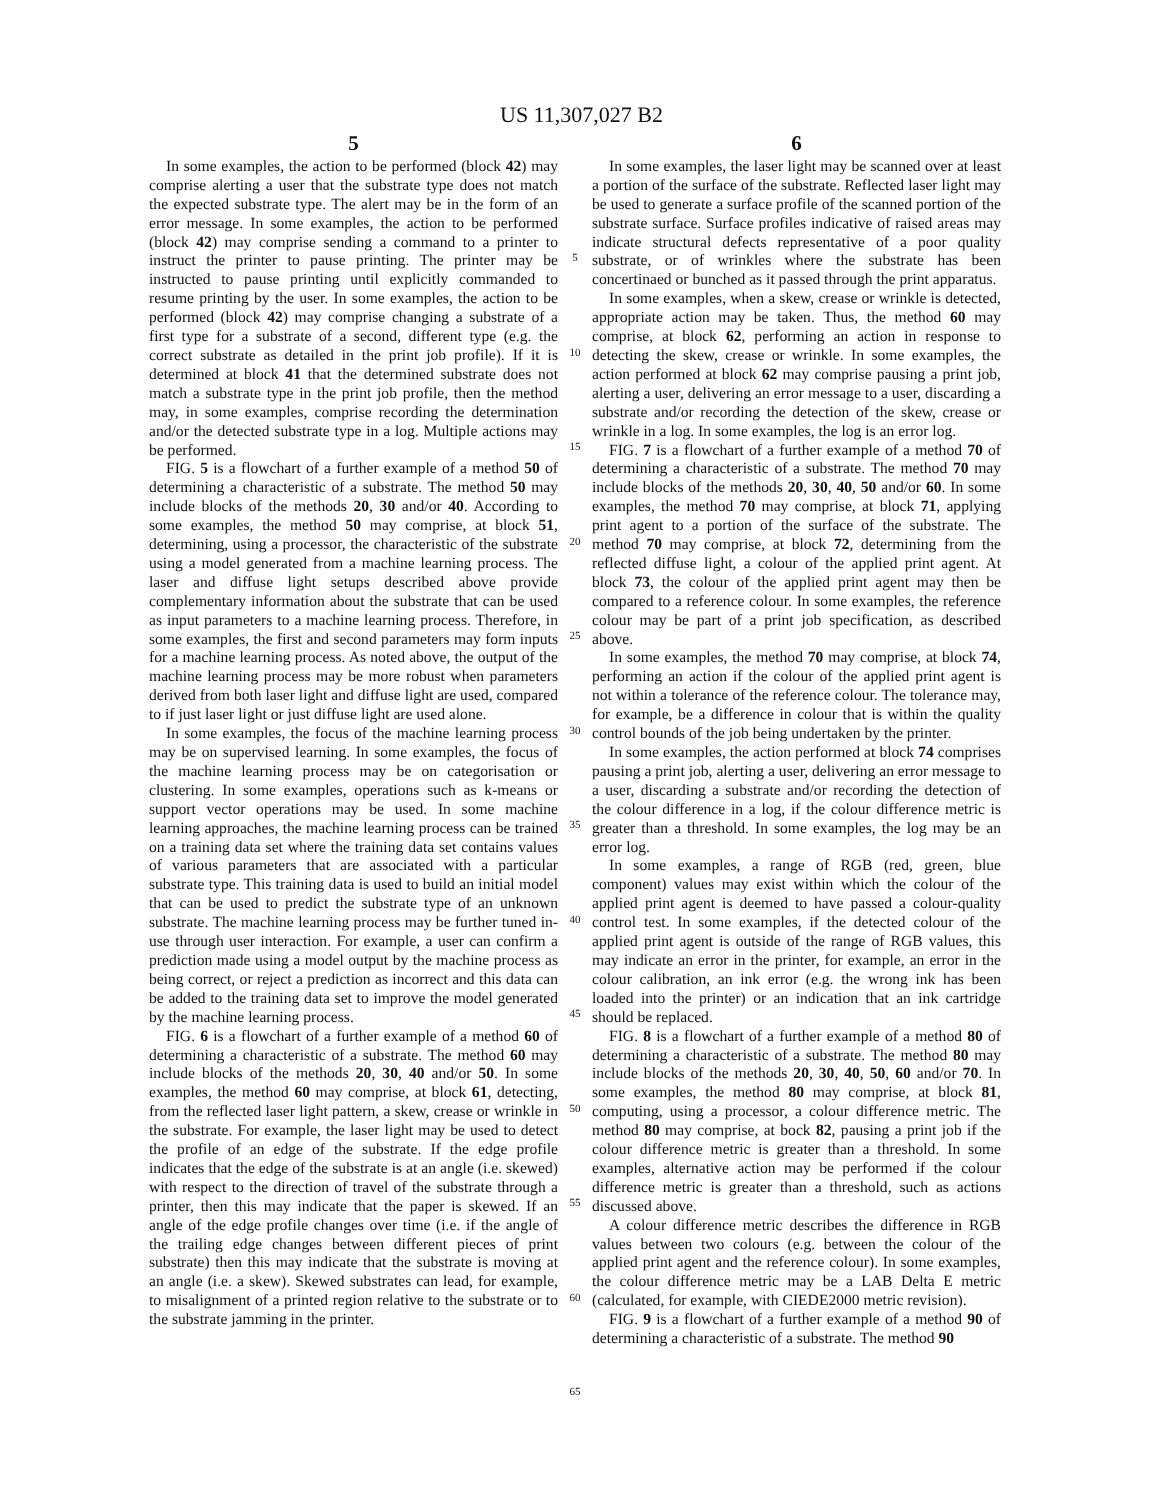US 11,307,027 B2
5
In some examples, the action to be performed (block 42) may comprise alerting a user that the substrate type does not match the expected substrate type. The alert may be in the form of an error message. In some examples, the action to be performed (block 42) may comprise sending a command to a printer to instruct the printer to pause printing. The printer may be instructed to pause printing until explicitly commanded to resume printing by the user. In some examples, the action to be performed (block 42) may comprise changing a substrate of a first type for a substrate of a second, different type (e.g. the correct substrate as detailed in the print job profile). If it is determined at block 41 that the determined substrate does not match a substrate type in the print job profile, then the method may, in some examples, comprise recording the determination and/or the detected substrate type in a log. Multiple actions may be performed.
FIG. 5 is a flowchart of a further example of a method 50 of determining a characteristic of a substrate. The method 50 may include blocks of the methods 20, 30 and/or 40. According to some examples, the method 50 may comprise, at block 51, determining, using a processor, the characteristic of the substrate using a model generated from a machine learning process. The laser and diffuse light setups described above provide complementary information about the substrate that can be used as input parameters to a machine learning process. Therefore, in some examples, the first and second parameters may form inputs for a machine learning process. As noted above, the output of the machine learning process may be more robust when parameters derived from both laser light and diffuse light are used, compared to if just laser light or just diffuse light are used alone.
In some examples, the focus of the machine learning process may be on supervised learning. In some examples, the focus of the machine learning process may be on categorisation or clustering. In some examples, operations such as k-means or support vector operations may be used. In some machine learning approaches, the machine learning process can be trained on a training data set where the training data set contains values of various parameters that are associated with a particular substrate type. This training data is used to build an initial model that can be used to predict the substrate type of an unknown substrate. The machine learning process may be further tuned in-use through user interaction. For example, a user can confirm a prediction made using a model output by the machine process as being correct, or reject a prediction as incorrect and this data can be added to the training data set to improve the model generated by the machine learning process.
FIG. 6 is a flowchart of a further example of a method 60 of determining a characteristic of a substrate. The method 60 may include blocks of the methods 20, 30, 40 and/or 50. In some examples, the method 60 may comprise, at block 61, detecting, from the reflected laser light pattern, a skew, crease or wrinkle in the substrate. For example, the laser light may be used to detect the profile of an edge of the substrate. If the edge profile indicates that the edge of the substrate is at an angle (i.e. skewed) with respect to the direction of travel of the substrate through a printer, then this may indicate that the paper is skewed. If an angle of the edge profile changes over time (i.e. if the angle of the trailing edge changes between different pieces of print substrate) then this may indicate that the substrate is moving at an angle (i.e. a skew). Skewed substrates can lead, for example, to misalignment of a printed region relative to the substrate or to the substrate jamming in the printer.
5
10
15
20
25
30
35
40
45
50
55
60
65
6
In some examples, the laser light may be scanned over at least a portion of the surface of the substrate. Reflected laser light may be used to generate a surface profile of the scanned portion of the substrate surface. Surface profiles indicative of raised areas may indicate structural defects representative of a poor quality substrate, or of wrinkles where the substrate has been concertinaed or bunched as it passed through the print apparatus.
In some examples, when a skew, crease or wrinkle is detected, appropriate action may be taken. Thus, the method 60 may comprise, at block 62, performing an action in response to detecting the skew, crease or wrinkle. In some examples, the action performed at block 62 may comprise pausing a print job, alerting a user, delivering an error message to a user, discarding a substrate and/or recording the detection of the skew, crease or wrinkle in a log. In some examples, the log is an error log.
FIG. 7 is a flowchart of a further example of a method 70 of determining a characteristic of a substrate. The method 70 may include blocks of the methods 20, 30, 40, 50 and/or 60. In some examples, the method 70 may comprise, at block 71, applying print agent to a portion of the surface of the substrate. The method 70 may comprise, at block 72, determining from the reflected diffuse light, a colour of the applied print agent. At block 73, the colour of the applied print agent may then be compared to a reference colour. In some examples, the reference colour may be part of a print job specification, as described above.
In some examples, the method 70 may comprise, at block 74, performing an action if the colour of the applied print agent is not within a tolerance of the reference colour. The tolerance may, for example, be a difference in colour that is within the quality control bounds of the job being undertaken by the printer.
In some examples, the action performed at block 74 comprises pausing a print job, alerting a user, delivering an error message to a user, discarding a substrate and/or recording the detection of the colour difference in a log, if the colour difference metric is greater than a threshold. In some examples, the log may be an error log.
In some examples, a range of RGB (red, green, blue component) values may exist within which the colour of the applied print agent is deemed to have passed a colour-quality control test. In some examples, if the detected colour of the applied print agent is outside of the range of RGB values, this may indicate an error in the printer, for example, an error in the colour calibration, an ink error (e.g. the wrong ink has been loaded into the printer) or an indication that an ink cartridge should be replaced.
FIG. 8 is a flowchart of a further example of a method 80 of determining a characteristic of a substrate. The method 80 may include blocks of the methods 20, 30, 40, 50, 60 and/or 70. In some examples, the method 80 may comprise, at block 81, computing, using a processor, a colour difference metric. The method 80 may comprise, at bock 82, pausing a print job if the colour difference metric is greater than a threshold. In some examples, alternative action may be performed if the colour difference metric is greater than a threshold, such as actions discussed above.
A colour difference metric describes the difference in RGB values between two colours (e.g. between the colour of the applied print agent and the reference colour). In some examples, the colour difference metric may be a LAB Delta E metric (calculated, for example, with CIEDE2000 metric revision).
FIG. 9 is a flowchart of a further example of a method 90 of determining a characteristic of a substrate. The method 90